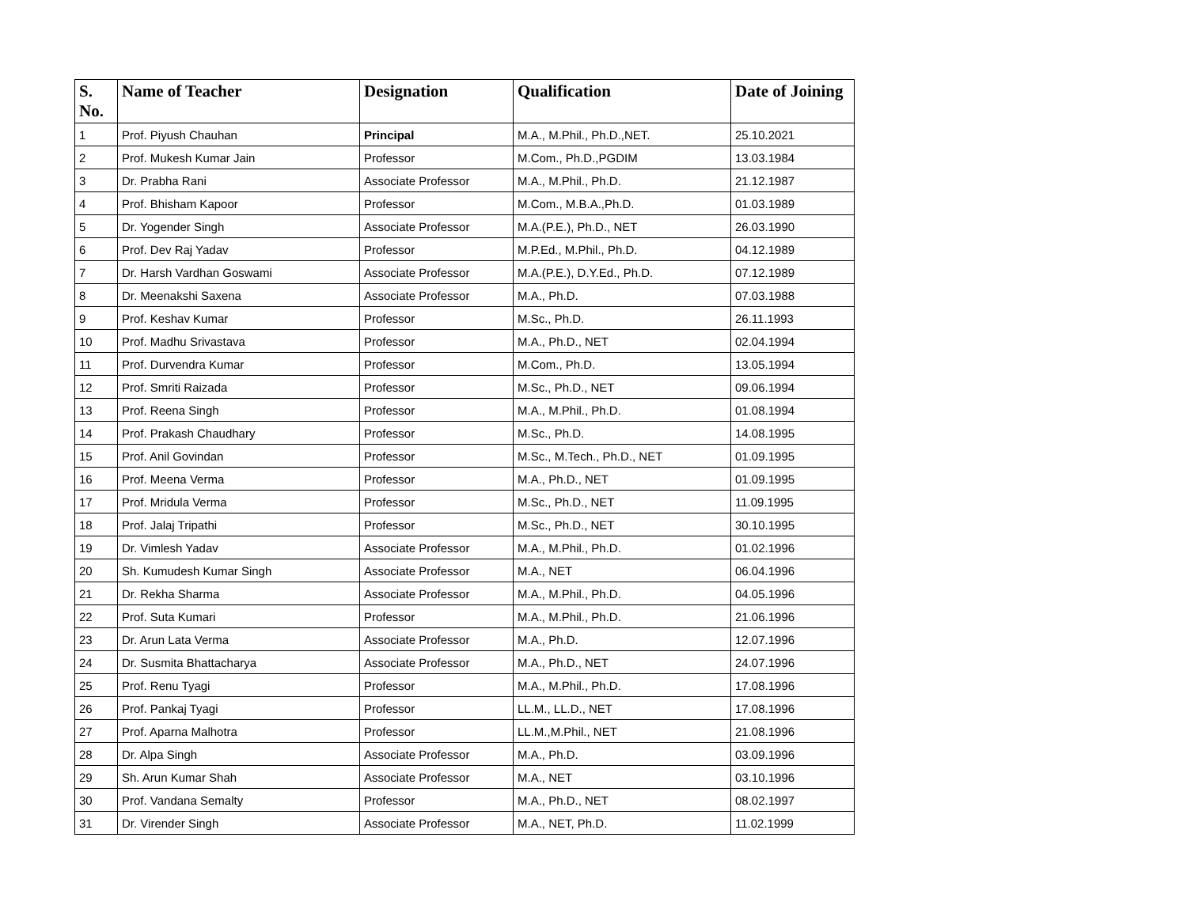| S. No. | Name of Teacher | Designation | Qualification | Date of Joining |
| --- | --- | --- | --- | --- |
| 1 | Prof. Piyush Chauhan | Principal | M.A., M.Phil., Ph.D.,NET. | 25.10.2021 |
| 2 | Prof. Mukesh Kumar Jain | Professor | M.Com., Ph.D.,PGDIM | 13.03.1984 |
| 3 | Dr. Prabha Rani | Associate Professor | M.A., M.Phil., Ph.D. | 21.12.1987 |
| 4 | Prof. Bhisham Kapoor | Professor | M.Com., M.B.A.,Ph.D. | 01.03.1989 |
| 5 | Dr. Yogender Singh | Associate Professor | M.A.(P.E.), Ph.D., NET | 26.03.1990 |
| 6 | Prof. Dev Raj Yadav | Professor | M.P.Ed., M.Phil., Ph.D. | 04.12.1989 |
| 7 | Dr. Harsh Vardhan Goswami | Associate Professor | M.A.(P.E.), D.Y.Ed., Ph.D. | 07.12.1989 |
| 8 | Dr. Meenakshi Saxena | Associate Professor | M.A., Ph.D. | 07.03.1988 |
| 9 | Prof. Keshav Kumar | Professor | M.Sc., Ph.D. | 26.11.1993 |
| 10 | Prof. Madhu Srivastava | Professor | M.A., Ph.D., NET | 02.04.1994 |
| 11 | Prof. Durvendra Kumar | Professor | M.Com., Ph.D. | 13.05.1994 |
| 12 | Prof. Smriti Raizada | Professor | M.Sc., Ph.D., NET | 09.06.1994 |
| 13 | Prof. Reena Singh | Professor | M.A., M.Phil., Ph.D. | 01.08.1994 |
| 14 | Prof. Prakash Chaudhary | Professor | M.Sc., Ph.D. | 14.08.1995 |
| 15 | Prof. Anil Govindan | Professor | M.Sc., M.Tech., Ph.D., NET | 01.09.1995 |
| 16 | Prof. Meena Verma | Professor | M.A., Ph.D., NET | 01.09.1995 |
| 17 | Prof. Mridula Verma | Professor | M.Sc., Ph.D., NET | 11.09.1995 |
| 18 | Prof. Jalaj Tripathi | Professor | M.Sc., Ph.D., NET | 30.10.1995 |
| 19 | Dr. Vimlesh Yadav | Associate Professor | M.A., M.Phil., Ph.D. | 01.02.1996 |
| 20 | Sh. Kumudesh Kumar Singh | Associate Professor | M.A., NET | 06.04.1996 |
| 21 | Dr. Rekha Sharma | Associate Professor | M.A., M.Phil., Ph.D. | 04.05.1996 |
| 22 | Prof. Suta Kumari | Professor | M.A., M.Phil., Ph.D. | 21.06.1996 |
| 23 | Dr. Arun Lata Verma | Associate Professor | M.A., Ph.D. | 12.07.1996 |
| 24 | Dr. Susmita Bhattacharya | Associate Professor | M.A., Ph.D., NET | 24.07.1996 |
| 25 | Prof. Renu Tyagi | Professor | M.A., M.Phil., Ph.D. | 17.08.1996 |
| 26 | Prof. Pankaj Tyagi | Professor | LL.M., LL.D., NET | 17.08.1996 |
| 27 | Prof. Aparna Malhotra | Professor | LL.M.,M.Phil., NET | 21.08.1996 |
| 28 | Dr. Alpa Singh | Associate Professor | M.A., Ph.D. | 03.09.1996 |
| 29 | Sh. Arun Kumar Shah | Associate Professor | M.A., NET | 03.10.1996 |
| 30 | Prof. Vandana Semalty | Professor | M.A., Ph.D., NET | 08.02.1997 |
| 31 | Dr. Virender Singh | Associate Professor | M.A., NET, Ph.D. | 11.02.1999 |